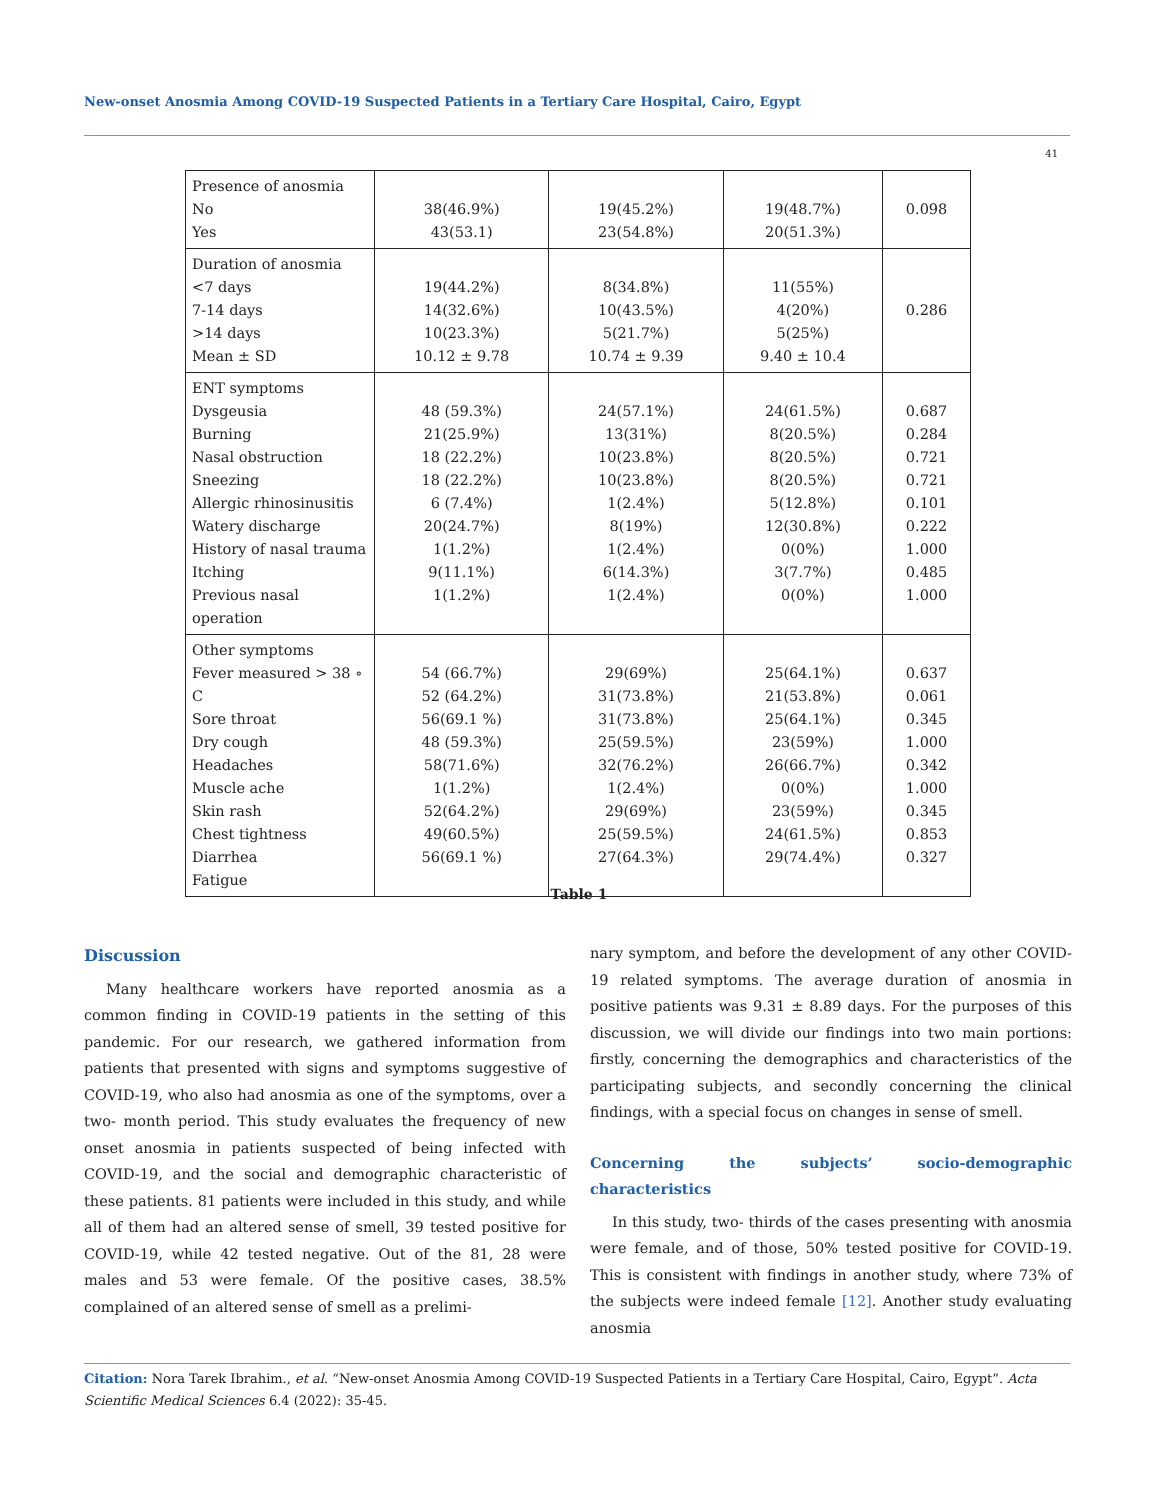New-onset Anosmia Among COVID-19 Suspected Patients in a Tertiary Care Hospital, Cairo, Egypt
41
| Presence of anosmia No Yes | 38(46.9%) 43(53.1) | 19(45.2%) 23(54.8%) | 19(48.7%) 20(51.3%) | 0.098 |
| Duration of anosmia <7 days 7-14 days >14 days Mean ± SD | 19(44.2%) 14(32.6%) 10(23.3%) 10.12 ± 9.78 | 8(34.8%) 10(43.5%) 5(21.7%) 10.74 ± 9.39 | 11(55%) 4(20%) 5(25%) 9.40 ± 10.4 | 0.286 |
| ENT symptoms Dysgeusia Burning Nasal obstruction Sneezing Allergic rhinosinusitis Watery discharge History of nasal trauma Itching Previous nasal operation | 48 (59.3%) 21(25.9%) 18 (22.2%) 18 (22.2%) 6 (7.4%) 20(24.7%) 1(1.2%) 9(11.1%) 1(1.2%) | 24(57.1%) 13(31%) 10(23.8%) 10(23.8%) 1(2.4%) 8(19%) 1(2.4%) 6(14.3%) 1(2.4%) | 24(61.5%) 8(20.5%) 8(20.5%) 8(20.5%) 5(12.8%) 12(30.8%) 0(0%) 3(7.7%) 0(0%) | 0.687 0.284 0.721 0.721 0.101 0.222 1.000 0.485 1.000 |
| Other symptoms Fever measured > 38 ∘ C Sore throat Dry cough Headaches Muscle ache Skin rash Chest tightness Diarrhea Fatigue | 54 (66.7%) 52 (64.2%) 56(69.1 %) 48 (59.3%) 58(71.6%) 1(1.2%) 52(64.2%) 49(60.5%) 56(69.1 %) | 29(69%) 31(73.8%) 31(73.8%) 25(59.5%) 32(76.2%) 1(2.4%) 29(69%) 25(59.5%) 27(64.3%) | 25(64.1%) 21(53.8%) 25(64.1%) 23(59%) 26(66.7%) 0(0%) 23(59%) 24(61.5%) 29(74.4%) | 0.637 0.061 0.345 1.000 0.342 1.000 0.345 0.853 0.327 |
Table 1
Discussion
Many healthcare workers have reported anosmia as a common finding in COVID-19 patients in the setting of this pandemic. For our research, we gathered information from patients that presented with signs and symptoms suggestive of COVID-19, who also had anosmia as one of the symptoms, over a two- month period. This study evaluates the frequency of new onset anosmia in patients suspected of being infected with COVID-19, and the social and demographic characteristic of these patients. 81 patients were included in this study, and while all of them had an altered sense of smell, 39 tested positive for COVID-19, while 42 tested negative. Out of the 81, 28 were males and 53 were female. Of the positive cases, 38.5% complained of an altered sense of smell as a prelimi-
nary symptom, and before the development of any other COVID-19 related symptoms. The average duration of anosmia in positive patients was 9.31 ± 8.89 days. For the purposes of this discussion, we will divide our findings into two main portions: firstly, concerning the demographics and characteristics of the participating subjects, and secondly concerning the clinical findings, with a special focus on changes in sense of smell.
Concerning the subjects’ socio-demographic characteristics
In this study, two- thirds of the cases presenting with anosmia were female, and of those, 50% tested positive for COVID-19. This is consistent with findings in another study, where 73% of the subjects were indeed female [12]. Another study evaluating anosmia
Citation: Nora Tarek Ibrahim., et al. “New-onset Anosmia Among COVID-19 Suspected Patients in a Tertiary Care Hospital, Cairo, Egypt”. Acta Scientific Medical Sciences 6.4 (2022): 35-45.